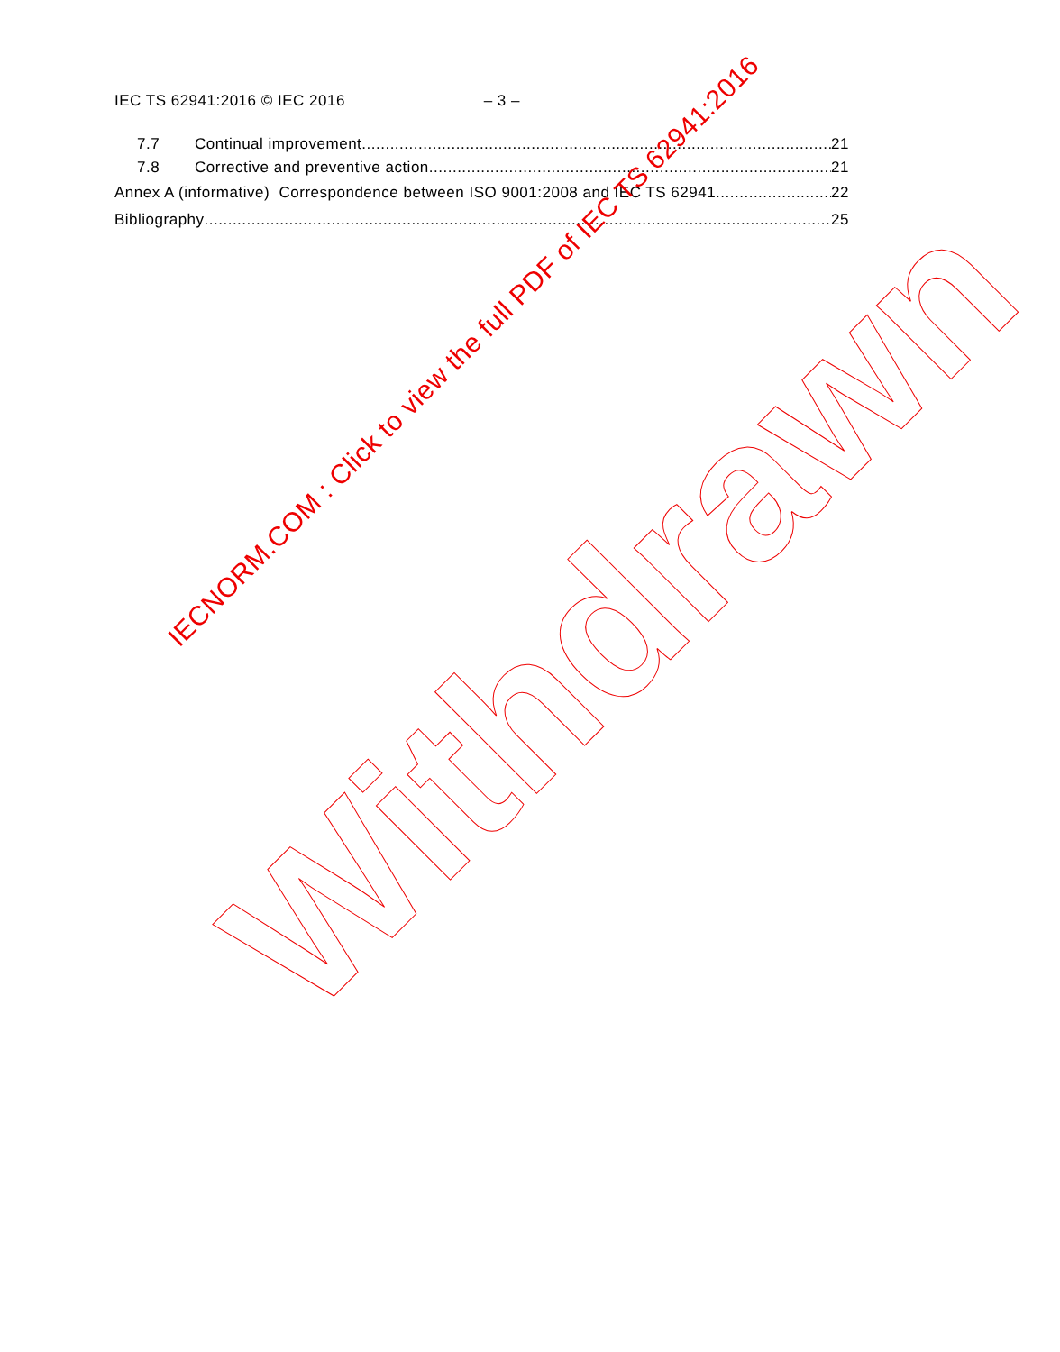IEC TS 62941:2016 © IEC 2016 – 3 –
7.7 Continual improvement 21
7.8 Corrective and preventive action 21
Annex A (informative) Correspondence between ISO 9001:2008 and IEC TS 62941 22
Bibliography 25
Withdrawn
IECNORM.COM : Click to view the full PDF of IEC TS 62941:2016